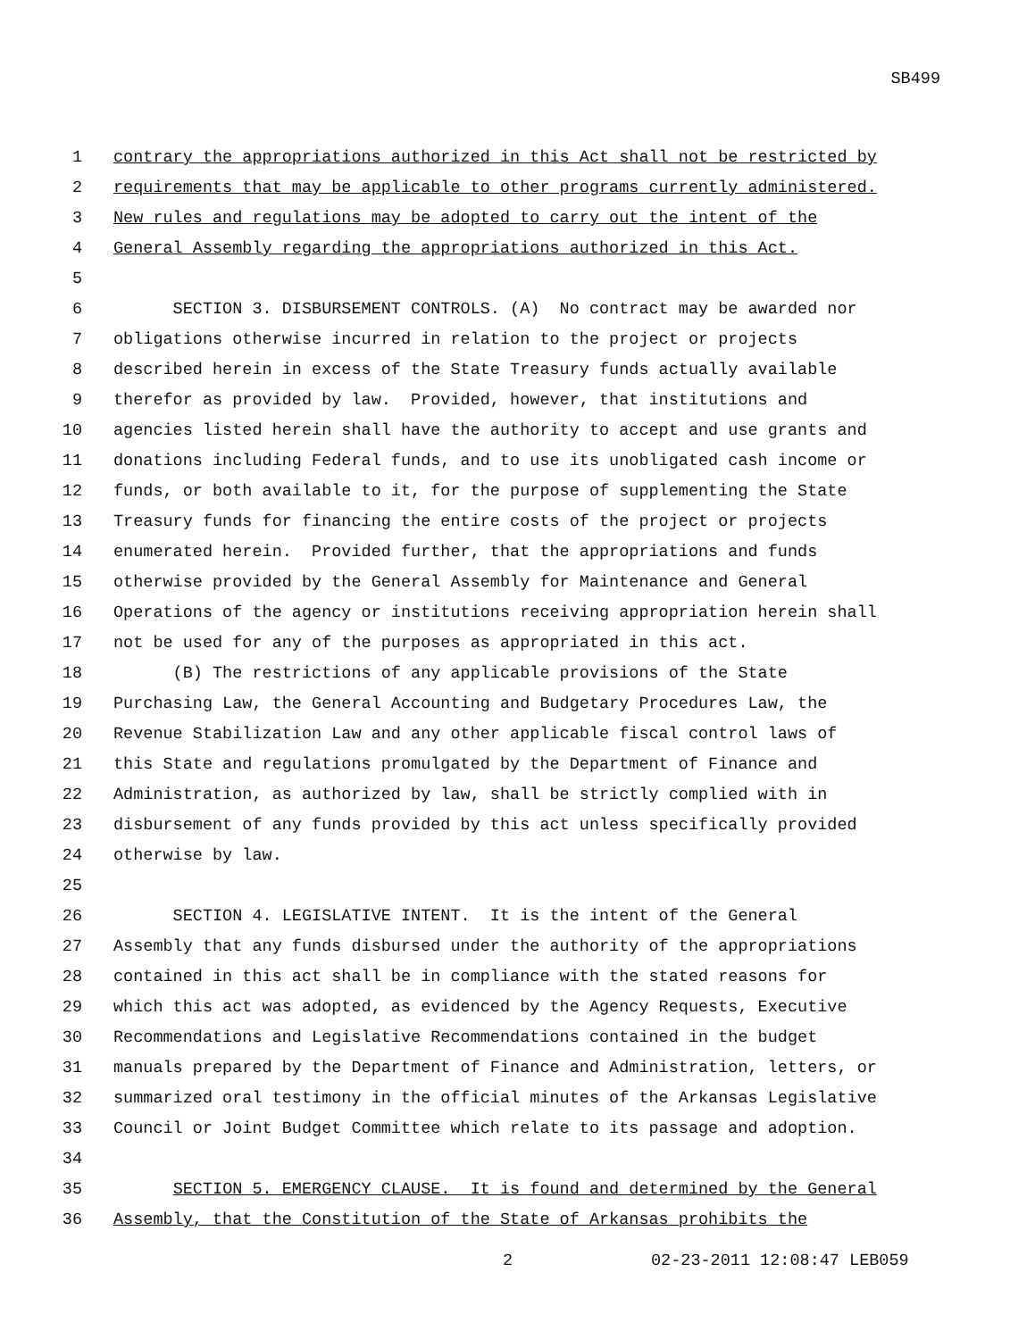SB499
1 contrary the appropriations authorized in this Act shall not be restricted by
2 requirements that may be applicable to other programs currently administered.
3 New rules and regulations may be adopted to carry out the intent of the
4 General Assembly regarding the appropriations authorized in this Act.
5
6 SECTION 3. DISBURSEMENT CONTROLS. (A) No contract may be awarded nor
7 obligations otherwise incurred in relation to the project or projects
8 described herein in excess of the State Treasury funds actually available
9 therefor as provided by law. Provided, however, that institutions and
10 agencies listed herein shall have the authority to accept and use grants and
11 donations including Federal funds, and to use its unobligated cash income or
12 funds, or both available to it, for the purpose of supplementing the State
13 Treasury funds for financing the entire costs of the project or projects
14 enumerated herein. Provided further, that the appropriations and funds
15 otherwise provided by the General Assembly for Maintenance and General
16 Operations of the agency or institutions receiving appropriation herein shall
17 not be used for any of the purposes as appropriated in this act.
18 (B) The restrictions of any applicable provisions of the State
19 Purchasing Law, the General Accounting and Budgetary Procedures Law, the
20 Revenue Stabilization Law and any other applicable fiscal control laws of
21 this State and regulations promulgated by the Department of Finance and
22 Administration, as authorized by law, shall be strictly complied with in
23 disbursement of any funds provided by this act unless specifically provided
24 otherwise by law.
25
26 SECTION 4. LEGISLATIVE INTENT. It is the intent of the General
27 Assembly that any funds disbursed under the authority of the appropriations
28 contained in this act shall be in compliance with the stated reasons for
29 which this act was adopted, as evidenced by the Agency Requests, Executive
30 Recommendations and Legislative Recommendations contained in the budget
31 manuals prepared by the Department of Finance and Administration, letters, or
32 summarized oral testimony in the official minutes of the Arkansas Legislative
33 Council or Joint Budget Committee which relate to its passage and adoption.
34
35 SECTION 5. EMERGENCY CLAUSE. It is found and determined by the General
36 Assembly, that the Constitution of the State of Arkansas prohibits the
2 02-23-2011 12:08:47 LEB059